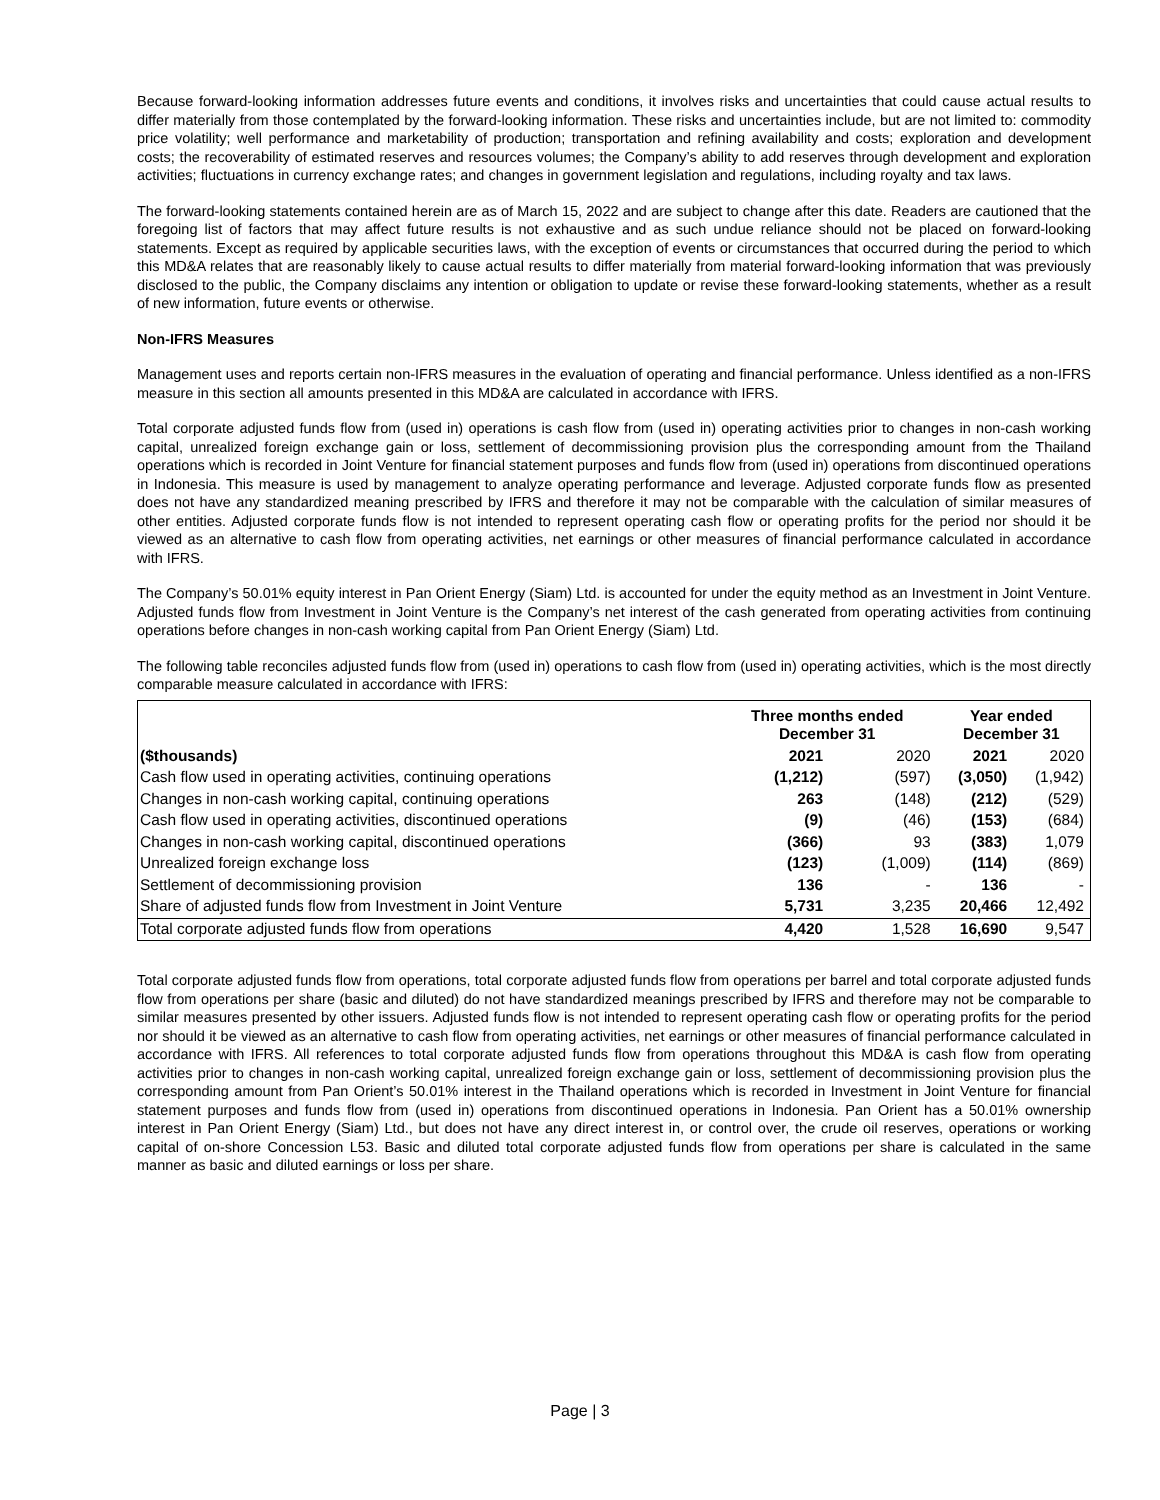Because forward-looking information addresses future events and conditions, it involves risks and uncertainties that could cause actual results to differ materially from those contemplated by the forward-looking information. These risks and uncertainties include, but are not limited to: commodity price volatility; well performance and marketability of production; transportation and refining availability and costs; exploration and development costs; the recoverability of estimated reserves and resources volumes; the Company’s ability to add reserves through development and exploration activities; fluctuations in currency exchange rates; and changes in government legislation and regulations, including royalty and tax laws.
The forward-looking statements contained herein are as of March 15, 2022 and are subject to change after this date. Readers are cautioned that the foregoing list of factors that may affect future results is not exhaustive and as such undue reliance should not be placed on forward-looking statements. Except as required by applicable securities laws, with the exception of events or circumstances that occurred during the period to which this MD&A relates that are reasonably likely to cause actual results to differ materially from material forward-looking information that was previously disclosed to the public, the Company disclaims any intention or obligation to update or revise these forward-looking statements, whether as a result of new information, future events or otherwise.
Non-IFRS Measures
Management uses and reports certain non-IFRS measures in the evaluation of operating and financial performance. Unless identified as a non-IFRS measure in this section all amounts presented in this MD&A are calculated in accordance with IFRS.
Total corporate adjusted funds flow from (used in) operations is cash flow from (used in) operating activities prior to changes in non-cash working capital, unrealized foreign exchange gain or loss, settlement of decommissioning provision plus the corresponding amount from the Thailand operations which is recorded in Joint Venture for financial statement purposes and funds flow from (used in) operations from discontinued operations in Indonesia. This measure is used by management to analyze operating performance and leverage. Adjusted corporate funds flow as presented does not have any standardized meaning prescribed by IFRS and therefore it may not be comparable with the calculation of similar measures of other entities. Adjusted corporate funds flow is not intended to represent operating cash flow or operating profits for the period nor should it be viewed as an alternative to cash flow from operating activities, net earnings or other measures of financial performance calculated in accordance with IFRS.
The Company’s 50.01% equity interest in Pan Orient Energy (Siam) Ltd. is accounted for under the equity method as an Investment in Joint Venture. Adjusted funds flow from Investment in Joint Venture is the Company’s net interest of the cash generated from operating activities from continuing operations before changes in non-cash working capital from Pan Orient Energy (Siam) Ltd.
The following table reconciles adjusted funds flow from (used in) operations to cash flow from (used in) operating activities, which is the most directly comparable measure calculated in accordance with IFRS:
| | Three months ended December 31 | | Year ended December 31 | |
| --- | --- | --- | --- | --- |
| ($thousands) | 2021 | 2020 | 2021 | 2020 |
| Cash flow used in operating activities, continuing operations | (1,212) | (597) | (3,050) | (1,942) |
| Changes in non-cash working capital, continuing operations | 263 | (148) | (212) | (529) |
| Cash flow used in operating activities, discontinued operations | (9) | (46) | (153) | (684) |
| Changes in non-cash working capital, discontinued operations | (366) | 93 | (383) | 1,079 |
| Unrealized foreign exchange loss | (123) | (1,009) | (114) | (869) |
| Settlement of decommissioning provision | 136 | - | 136 | - |
| Share of adjusted funds flow from Investment in Joint Venture | 5,731 | 3,235 | 20,466 | 12,492 |
| Total corporate adjusted funds flow from operations | 4,420 | 1,528 | 16,690 | 9,547 |
Total corporate adjusted funds flow from operations, total corporate adjusted funds flow from operations per barrel and total corporate adjusted funds flow from operations per share (basic and diluted) do not have standardized meanings prescribed by IFRS and therefore may not be comparable to similar measures presented by other issuers. Adjusted funds flow is not intended to represent operating cash flow or operating profits for the period nor should it be viewed as an alternative to cash flow from operating activities, net earnings or other measures of financial performance calculated in accordance with IFRS. All references to total corporate adjusted funds flow from operations throughout this MD&A is cash flow from operating activities prior to changes in non-cash working capital, unrealized foreign exchange gain or loss, settlement of decommissioning provision plus the corresponding amount from Pan Orient’s 50.01% interest in the Thailand operations which is recorded in Investment in Joint Venture for financial statement purposes and funds flow from (used in) operations from discontinued operations in Indonesia. Pan Orient has a 50.01% ownership interest in Pan Orient Energy (Siam) Ltd., but does not have any direct interest in, or control over, the crude oil reserves, operations or working capital of on-shore Concession L53. Basic and diluted total corporate adjusted funds flow from operations per share is calculated in the same manner as basic and diluted earnings or loss per share.
Page | 3